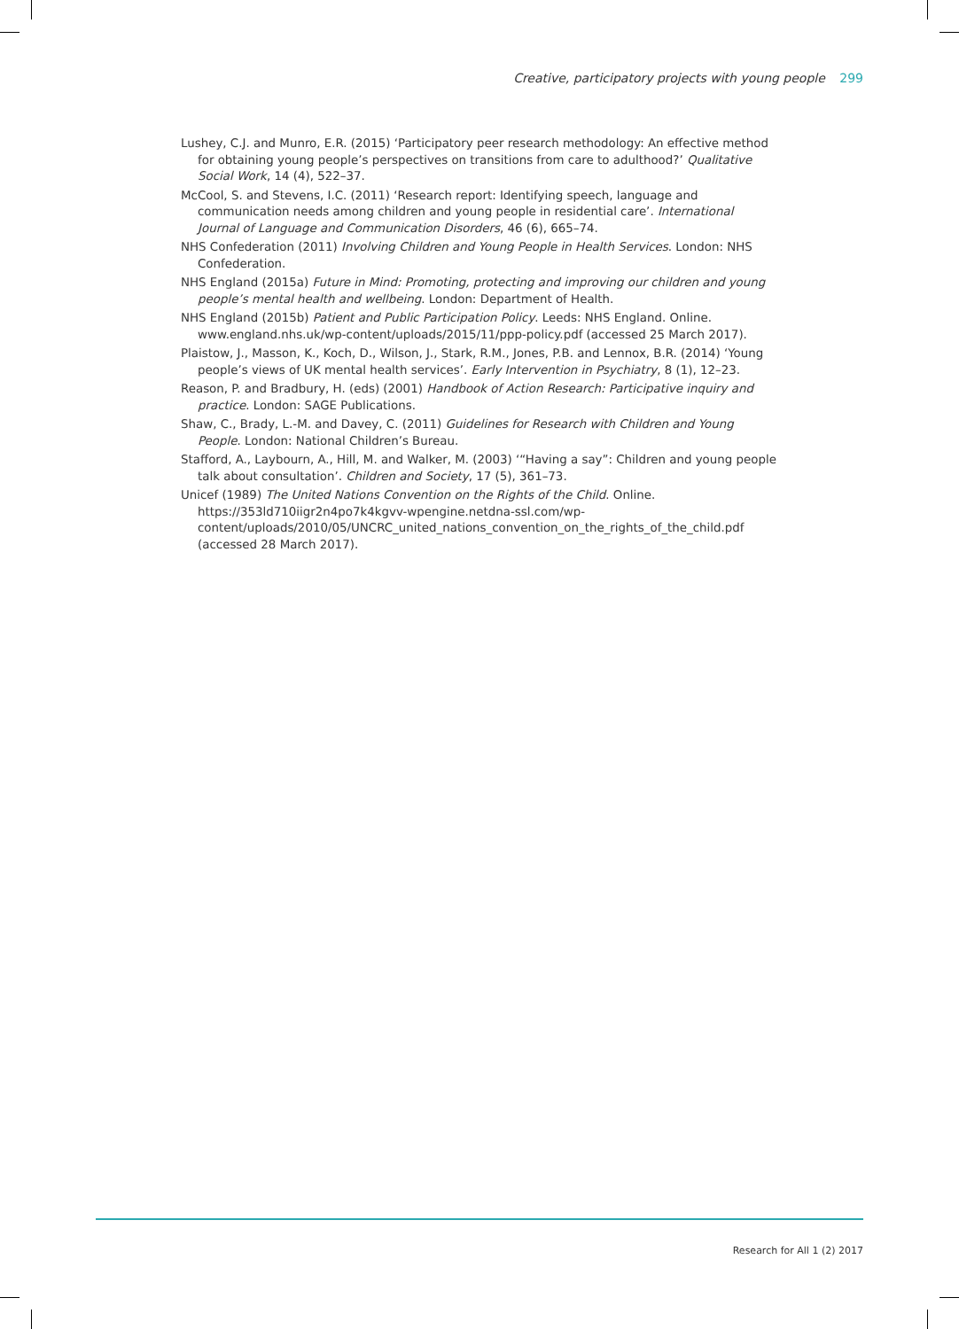Creative, participatory projects with young people 299
Lushey, C.J. and Munro, E.R. (2015) ‘Participatory peer research methodology: An effective method for obtaining young people’s perspectives on transitions from care to adulthood?’ Qualitative Social Work, 14 (4), 522–37.
McCool, S. and Stevens, I.C. (2011) ‘Research report: Identifying speech, language and communication needs among children and young people in residential care’. International Journal of Language and Communication Disorders, 46 (6), 665–74.
NHS Confederation (2011) Involving Children and Young People in Health Services. London: NHS Confederation.
NHS England (2015a) Future in Mind: Promoting, protecting and improving our children and young people’s mental health and wellbeing. London: Department of Health.
NHS England (2015b) Patient and Public Participation Policy. Leeds: NHS England. Online. www.england.nhs.uk/wp-content/uploads/2015/11/ppp-policy.pdf (accessed 25 March 2017).
Plaistow, J., Masson, K., Koch, D., Wilson, J., Stark, R.M., Jones, P.B. and Lennox, B.R. (2014) ‘Young people’s views of UK mental health services’. Early Intervention in Psychiatry, 8 (1), 12–23.
Reason, P. and Bradbury, H. (eds) (2001) Handbook of Action Research: Participative inquiry and practice. London: SAGE Publications.
Shaw, C., Brady, L.-M. and Davey, C. (2011) Guidelines for Research with Children and Young People. London: National Children’s Bureau.
Stafford, A., Laybourn, A., Hill, M. and Walker, M. (2003) ‘“Having a say”: Children and young people talk about consultation’. Children and Society, 17 (5), 361–73.
Unicef (1989) The United Nations Convention on the Rights of the Child. Online. https://353ld710iigr2n4po7k4kgvv-wpengine.netdna-ssl.com/wp-content/uploads/2010/05/UNCRC_united_nations_convention_on_the_rights_of_the_child.pdf (accessed 28 March 2017).
Research for All 1 (2) 2017